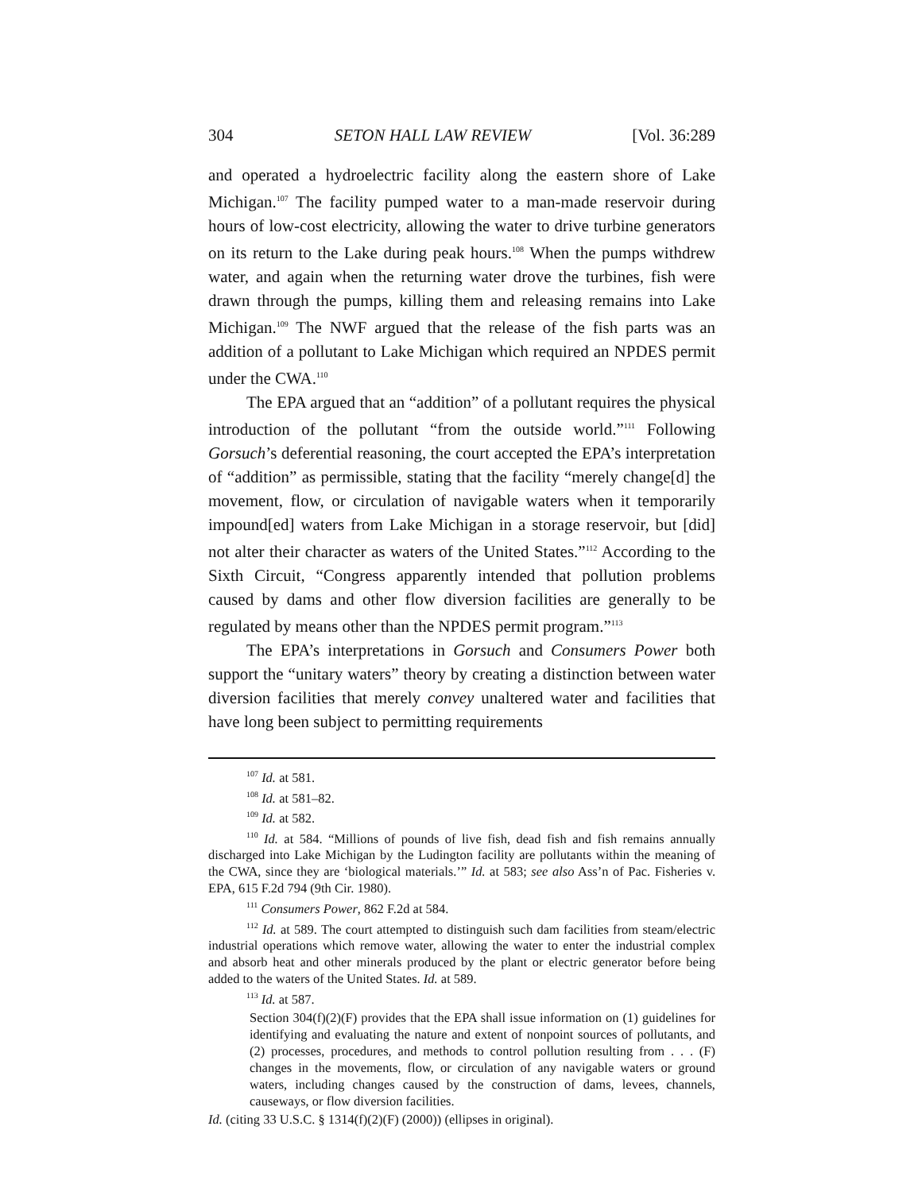304 SETON HALL LAW REVIEW [Vol. 36:289
and operated a hydroelectric facility along the eastern shore of Lake Michigan.<sup>107</sup> The facility pumped water to a man-made reservoir during hours of low-cost electricity, allowing the water to drive turbine generators on its return to the Lake during peak hours.<sup>108</sup> When the pumps withdrew water, and again when the returning water drove the turbines, fish were drawn through the pumps, killing them and releasing remains into Lake Michigan.<sup>109</sup> The NWF argued that the release of the fish parts was an addition of a pollutant to Lake Michigan which required an NPDES permit under the CWA.<sup>110</sup>
The EPA argued that an “addition” of a pollutant requires the physical introduction of the pollutant “from the outside world.”<sup>111</sup> Following Gorsuch’s deferential reasoning, the court accepted the EPA’s interpretation of “addition” as permissible, stating that the facility “merely change[d] the movement, flow, or circulation of navigable waters when it temporarily impound[ed] waters from Lake Michigan in a storage reservoir, but [did] not alter their character as waters of the United States.”<sup>112</sup> According to the Sixth Circuit, “Congress apparently intended that pollution problems caused by dams and other flow diversion facilities are generally to be regulated by means other than the NPDES permit program.”<sup>113</sup>
The EPA’s interpretations in Gorsuch and Consumers Power both support the “unitary waters” theory by creating a distinction between water diversion facilities that merely convey unaltered water and facilities that have long been subject to permitting requirements
<sup>107</sup> Id. at 581.
<sup>108</sup> Id. at 581–82.
<sup>109</sup> Id. at 582.
<sup>110</sup> Id. at 584. “Millions of pounds of live fish, dead fish and fish remains annually discharged into Lake Michigan by the Ludington facility are pollutants within the meaning of the CWA, since they are ‘biological materials.’” Id. at 583; see also Ass’n of Pac. Fisheries v. EPA, 615 F.2d 794 (9th Cir. 1980).
<sup>111</sup> Consumers Power, 862 F.2d at 584.
<sup>112</sup> Id. at 589. The court attempted to distinguish such dam facilities from steam/electric industrial operations which remove water, allowing the water to enter the industrial complex and absorb heat and other minerals produced by the plant or electric generator before being added to the waters of the United States. Id. at 589.
<sup>113</sup> Id. at 587.
Section 304(f)(2)(F) provides that the EPA shall issue information on (1) guidelines for identifying and evaluating the nature and extent of nonpoint sources of pollutants, and (2) processes, procedures, and methods to control pollution resulting from . . . (F) changes in the movements, flow, or circulation of any navigable waters or ground waters, including changes caused by the construction of dams, levees, channels, causeways, or flow diversion facilities.
Id. (citing 33 U.S.C. § 1314(f)(2)(F) (2000)) (ellipses in original).